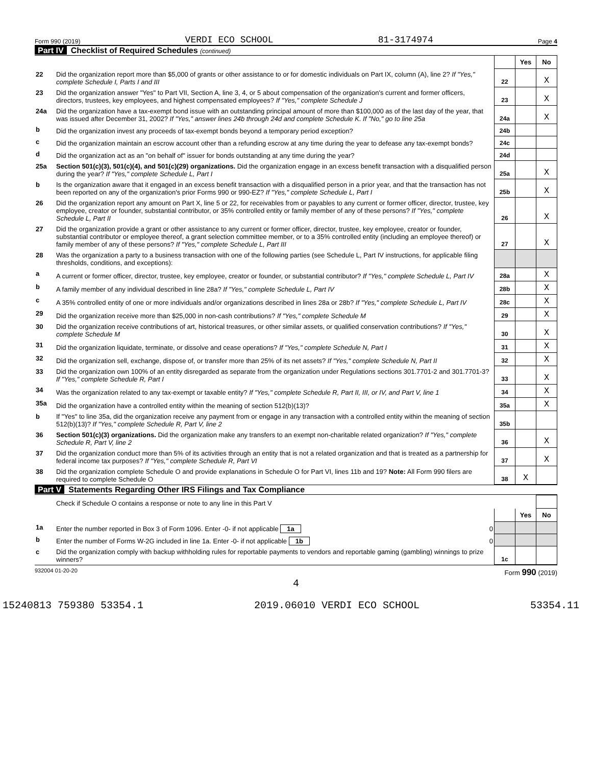Form 990 (2019) VERDI ECO SCHOOL 81-3174974 Page 4
Part IV Checklist of Required Schedules (continued)
| | | | Yes | No |
| 22 | Did the organization report more than $5,000 of grants or other assistance to or for domestic individuals on Part IX, column (A), line 2? If "Yes," complete Schedule I, Parts I and III | 22 | | X |
| 23 | Did the organization answer "Yes" to Part VII, Section A, line 3, 4, or 5 about compensation of the organization's current and former officers, directors, trustees, key employees, and highest compensated employees? If "Yes," complete Schedule J | 23 | | X |
| 24a | Did the organization have a tax-exempt bond issue with an outstanding principal amount of more than $100,000 as of the last day of the year, that was issued after December 31, 2002? If "Yes," answer lines 24b through 24d and complete Schedule K. If "No," go to line 25a | 24a | | X |
| b | Did the organization invest any proceeds of tax-exempt bonds beyond a temporary period exception? | 24b | | |
| c | Did the organization maintain an escrow account other than a refunding escrow at any time during the year to defease any tax-exempt bonds? | 24c | | |
| d | Did the organization act as an "on behalf of" issuer for bonds outstanding at any time during the year? | 24d | | |
| 25a | Section 501(c)(3), 501(c)(4), and 501(c)(29) organizations. Did the organization engage in an excess benefit transaction with a disqualified person during the year? If "Yes," complete Schedule L, Part I | 25a | | X |
| b | Is the organization aware that it engaged in an excess benefit transaction with a disqualified person in a prior year, and that the transaction has not been reported on any of the organization's prior Forms 990 or 990-EZ? If "Yes," complete Schedule L, Part I | 25b | | X |
| 26 | Did the organization report any amount on Part X, line 5 or 22, for receivables from or payables to any current or former officer, director, trustee, key employee, creator or founder, substantial contributor, or 35% controlled entity or family member of any of these persons? If "Yes," complete Schedule L, Part II | 26 | | X |
| 27 | Did the organization provide a grant or other assistance to any current or former officer, director, trustee, key employee, creator or founder, substantial contributor or employee thereof, a grant selection committee member, or to a 35% controlled entity (including an employee thereof) or family member of any of these persons? If "Yes," complete Schedule L, Part III | 27 | | X |
| 28 | Was the organization a party to a business transaction with one of the following parties (see Schedule L, Part IV instructions, for applicable filing thresholds, conditions, and exceptions): | | | |
| a | A current or former officer, director, trustee, key employee, creator or founder, or substantial contributor? If "Yes," complete Schedule L, Part IV | 28a | | X |
| b | A family member of any individual described in line 28a? If "Yes," complete Schedule L, Part IV | 28b | | X |
| c | A 35% controlled entity of one or more individuals and/or organizations described in lines 28a or 28b? If "Yes," complete Schedule L, Part IV | 28c | | X |
| 29 | Did the organization receive more than $25,000 in non-cash contributions? If "Yes," complete Schedule M | 29 | | X |
| 30 | Did the organization receive contributions of art, historical treasures, or other similar assets, or qualified conservation contributions? If "Yes," complete Schedule M | 30 | | X |
| 31 | Did the organization liquidate, terminate, or dissolve and cease operations? If "Yes," complete Schedule N, Part I | 31 | | X |
| 32 | Did the organization sell, exchange, dispose of, or transfer more than 25% of its net assets? If "Yes," complete Schedule N, Part II | 32 | | X |
| 33 | Did the organization own 100% of an entity disregarded as separate from the organization under Regulations sections 301.7701-2 and 301.7701-3? If "Yes," complete Schedule R, Part I | 33 | | X |
| 34 | Was the organization related to any tax-exempt or taxable entity? If "Yes," complete Schedule R, Part II, III, or IV, and Part V, line 1 | 34 | | X |
| 35a | Did the organization have a controlled entity within the meaning of section 512(b)(13)? | 35a | | X |
| b | If "Yes" to line 35a, did the organization receive any payment from or engage in any transaction with a controlled entity within the meaning of section 512(b)(13)? If "Yes," complete Schedule R, Part V, line 2 | 35b | | |
| 36 | Section 501(c)(3) organizations. Did the organization make any transfers to an exempt non-charitable related organization? If "Yes," complete Schedule R, Part V, line 2 | 36 | | X |
| 37 | Did the organization conduct more than 5% of its activities through an entity that is not a related organization and that is treated as a partnership for federal income tax purposes? If "Yes," complete Schedule R, Part VI | 37 | | X |
| 38 | Did the organization complete Schedule O and provide explanations in Schedule O for Part VI, lines 11b and 19? Note: All Form 990 filers are required to complete Schedule O | 38 | X | |
Part V Statements Regarding Other IRS Filings and Tax Compliance
| | Check if Schedule O contains a response or note to any line in this Part V | | | |
| | | | Yes | No |
| 1a | Enter the number reported in Box 3 of Form 1096. Enter -0- if not applicable 1a 0 | | | |
| b | Enter the number of Forms W-2G included in line 1a. Enter -0- if not applicable 1b 0 | | | |
| c | Did the organization comply with backup withholding rules for reportable payments to vendors and reportable gaming (gambling) winnings to prize winners? | 1c | | |
932004 01-20-20 Form 990 (2019)
4
15240813 759380 53354.1 2019.06010 VERDI ECO SCHOOL 53354.11